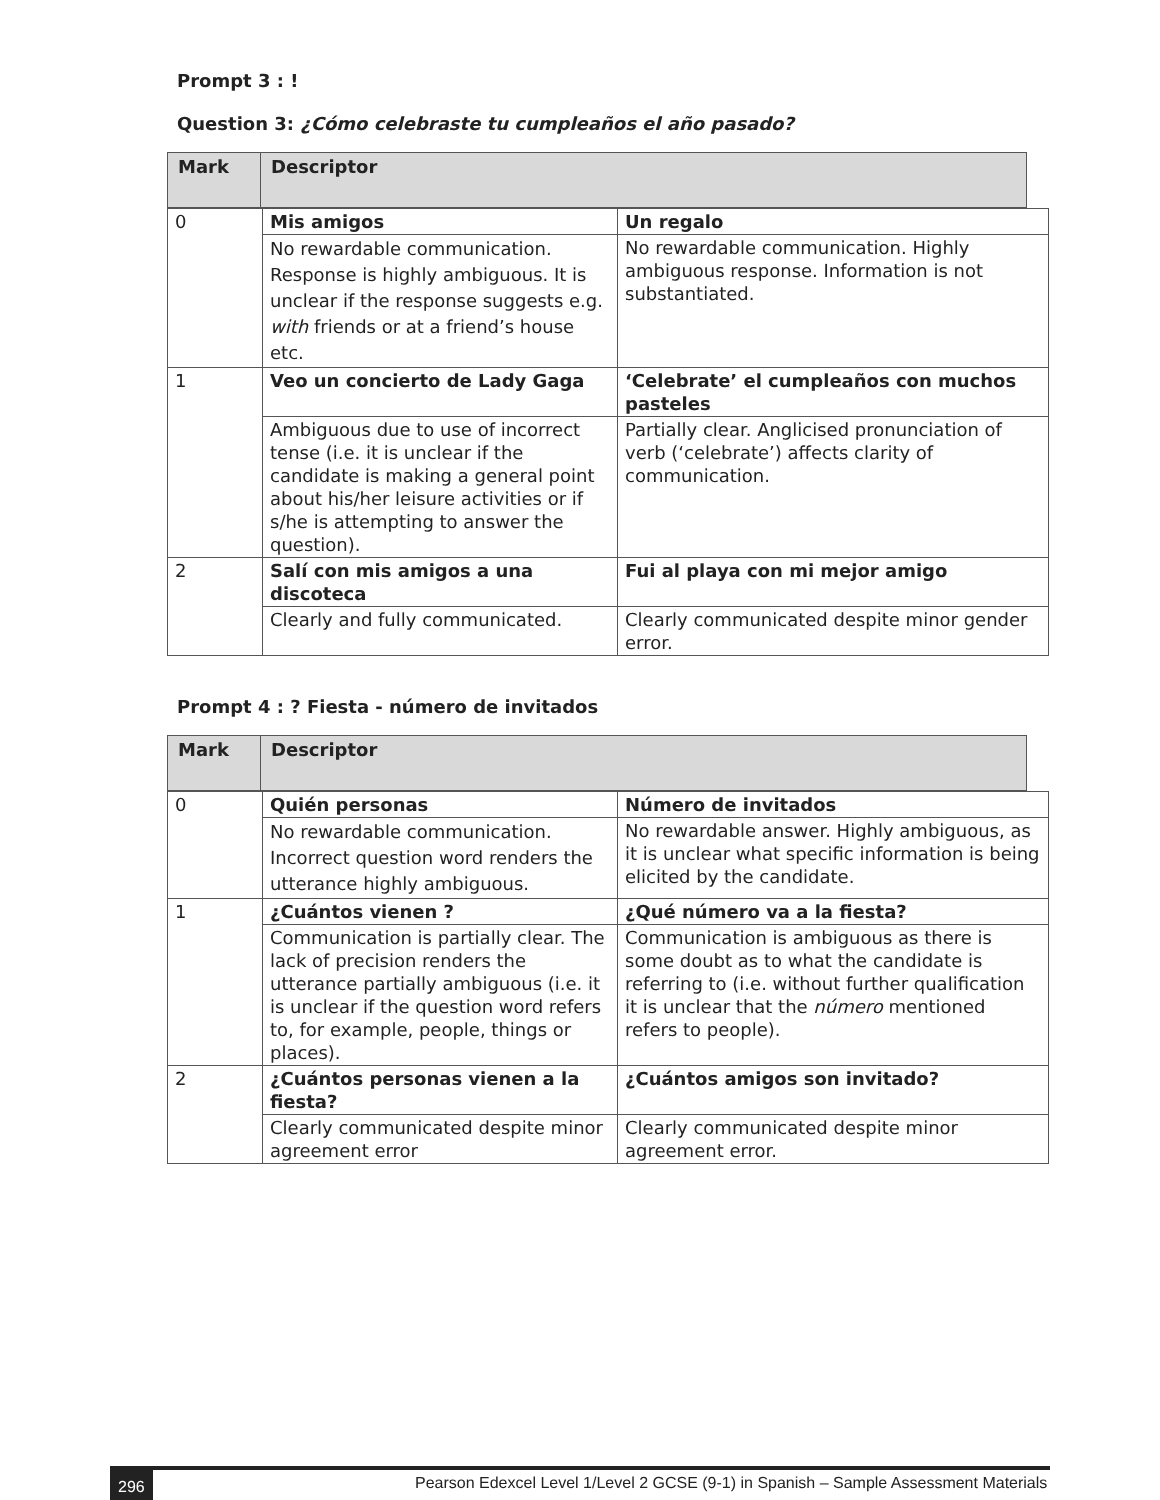Prompt 3 : !
Question 3: ¿Cómo celebraste tu cumpleaños el año pasado?
| Mark | Descriptor |
| 0 | Mis amigos | Un regalo |
| | No rewardable communication. Response is highly ambiguous. It is unclear if the response suggests e.g. with friends or at a friend’s house etc. | No rewardable communication. Highly ambiguous response. Information is not substantiated. |
| 1 | Veo un concierto de Lady Gaga | ‘Celebrate’ el cumpleaños con muchos pasteles |
| | Ambiguous due to use of incorrect tense (i.e. it is unclear if the candidate is making a general point about his/her leisure activities or if s/he is attempting to answer the question). | Partially clear. Anglicised pronunciation of verb (‘celebrate’) affects clarity of communication. |
| 2 | Salí con mis amigos a una discoteca | Fui al playa con mi mejor amigo |
| | Clearly and fully communicated. | Clearly communicated despite minor gender error. |
Prompt 4 : ? Fiesta - número de invitados
| Mark | Descriptor |
| 0 | Quién personas | Número de invitados |
| | No rewardable communication. Incorrect question word renders the utterance highly ambiguous. | No rewardable answer. Highly ambiguous, as it is unclear what specific information is being elicited by the candidate. |
| 1 | ¿Cuántos vienen ? | ¿Qué número va a la fiesta? |
| | Communication is partially clear. The lack of precision renders the utterance partially ambiguous (i.e. it is unclear if the question word refers to, for example, people, things or places). | Communication is ambiguous as there is some doubt as to what the candidate is referring to (i.e. without further qualification it is unclear that the número mentioned refers to people). |
| 2 | ¿Cuántos personas vienen a la fiesta? | ¿Cuántos amigos son invitado? |
| | Clearly communicated despite minor agreement error | Clearly communicated despite minor agreement error. |
296 Pearson Edexcel Level 1/Level 2 GCSE (9-1) in Spanish – Sample Assessment Materials –